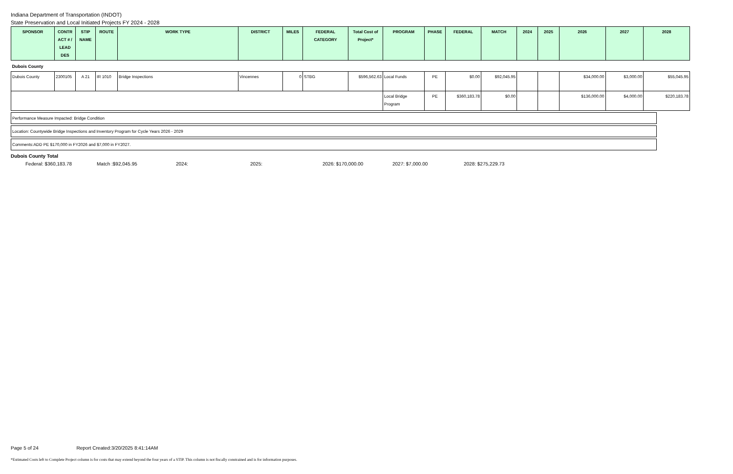Indiana Department of Transportation (INDOT)
State Preservation and Local Initiated Projects FY 2024 - 2028
| SPONSOR | CONTR ACT # / LEAD DES | STIP NAME | ROUTE | WORK TYPE | DISTRICT | MILES | FEDERAL CATEGORY | Total Cost of Project* | PROGRAM | PHASE | FEDERAL | MATCH | 2024 | 2025 | 2026 | 2027 | 2028 |
| --- | --- | --- | --- | --- | --- | --- | --- | --- | --- | --- | --- | --- | --- | --- | --- | --- | --- |
| Dubois County | | | | | | | | | | | | | | | | | |
| Dubois County | 2300105 | A 21 | IR 1010 | Bridge Inspections | Vincennes | 0 | STBG | $596,562.63 | Local Funds | PE | $0.00 | $92,045.95 | | | $34,000.00 | $3,000.00 | $55,045.95 |
| | | | | | | | | | Local Bridge Program | PE | $360,183.78 | $0.00 | | | $136,000.00 | $4,000.00 | $220,183.78 |
Performance Measure Impacted: Bridge Condition
Location: Countywide Bridge Inspections and Inventory Program for Cycle Years 2026 - 2029
Comments:ADD PE $170,000 in FY2026 and $7,000 in FY2027.
Dubois County Total
Federal: $360,183.78 Match :$92,045.95 2024: 2025: 2026: $170,000.00 2027: $7,000.00 2028: $275,229.73
Page 5 of 24 Report Created:3/20/2025 8:41:14AM
*Estimated Costs left to Complete Project column is for costs that may extend beyond the four years of a STIP. This column is not fiscally constrained and is for information purposes.